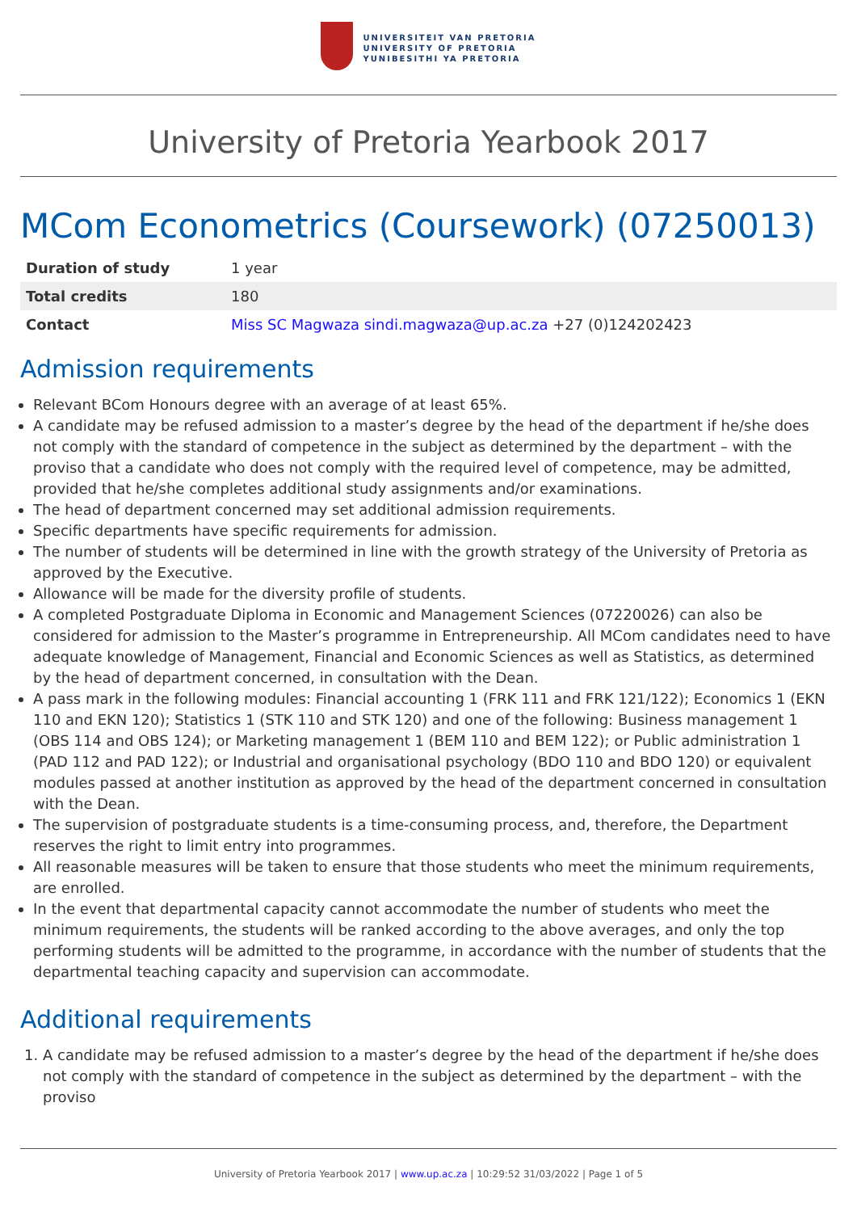UNIVERSITEIT VAN PRETORIA
UNIVERSITY OF PRETORIA
YUNIBESITHI YA PRETORIA
University of Pretoria Yearbook 2017
MCom Econometrics (Coursework) (07250013)
| Duration of study | 1 year |
| Total credits | 180 |
| Contact | Miss SC Magwaza sindi.magwaza@up.ac.za +27 (0)124202423 |
Admission requirements
Relevant BCom Honours degree with an average of at least 65%.
A candidate may be refused admission to a master’s degree by the head of the department if he/she does not comply with the standard of competence in the subject as determined by the department – with the proviso that a candidate who does not comply with the required level of competence, may be admitted, provided that he/she completes additional study assignments and/or examinations.
The head of department concerned may set additional admission requirements.
Specific departments have specific requirements for admission.
The number of students will be determined in line with the growth strategy of the University of Pretoria as approved by the Executive.
Allowance will be made for the diversity profile of students.
A completed Postgraduate Diploma in Economic and Management Sciences (07220026) can also be considered for admission to the Master’s programme in Entrepreneurship. All MCom candidates need to have adequate knowledge of Management, Financial and Economic Sciences as well as Statistics, as determined by the head of department concerned, in consultation with the Dean.
A pass mark in the following modules: Financial accounting 1 (FRK 111 and FRK 121/122); Economics 1 (EKN 110 and EKN 120); Statistics 1 (STK 110 and STK 120) and one of the following: Business management 1 (OBS 114 and OBS 124); or Marketing management 1 (BEM 110 and BEM 122); or Public administration 1 (PAD 112 and PAD 122); or Industrial and organisational psychology (BDO 110 and BDO 120) or equivalent modules passed at another institution as approved by the head of the department concerned in consultation with the Dean.
The supervision of postgraduate students is a time-consuming process, and, therefore, the Department reserves the right to limit entry into programmes.
All reasonable measures will be taken to ensure that those students who meet the minimum requirements, are enrolled.
In the event that departmental capacity cannot accommodate the number of students who meet the minimum requirements, the students will be ranked according to the above averages, and only the top performing students will be admitted to the programme, in accordance with the number of students that the departmental teaching capacity and supervision can accommodate.
Additional requirements
1. A candidate may be refused admission to a master’s degree by the head of the department if he/she does not comply with the standard of competence in the subject as determined by the department – with the proviso
University of Pretoria Yearbook 2017 | www.up.ac.za | 10:29:52 31/03/2022 | Page 1 of 5